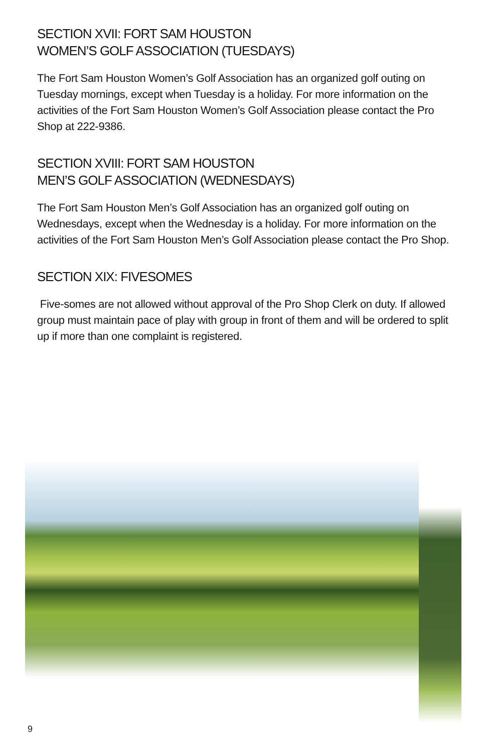SECTION XVII: FORT SAM HOUSTON
WOMEN’S GOLF ASSOCIATION (TUESDAYS)
The Fort Sam Houston Women’s Golf Association has an organized golf outing on Tuesday mornings, except when Tuesday is a holiday. For more information on the activities of the Fort Sam Houston Women’s Golf Association please contact the Pro Shop at 222-9386.
SECTION XVIII: FORT SAM HOUSTON
MEN’S GOLF ASSOCIATION (WEDNESDAYS)
The Fort Sam Houston Men’s Golf Association has an organized golf outing on Wednesdays, except when the Wednesday is a holiday. For more information on the activities of the Fort Sam Houston Men’s Golf Association please contact the Pro Shop.
SECTION XIX: FIVESOMES
Five-somes are not allowed without approval of the Pro Shop Clerk on duty. If allowed group must maintain pace of play with group in front of them and will be ordered to split up if more than one complaint is registered.
9